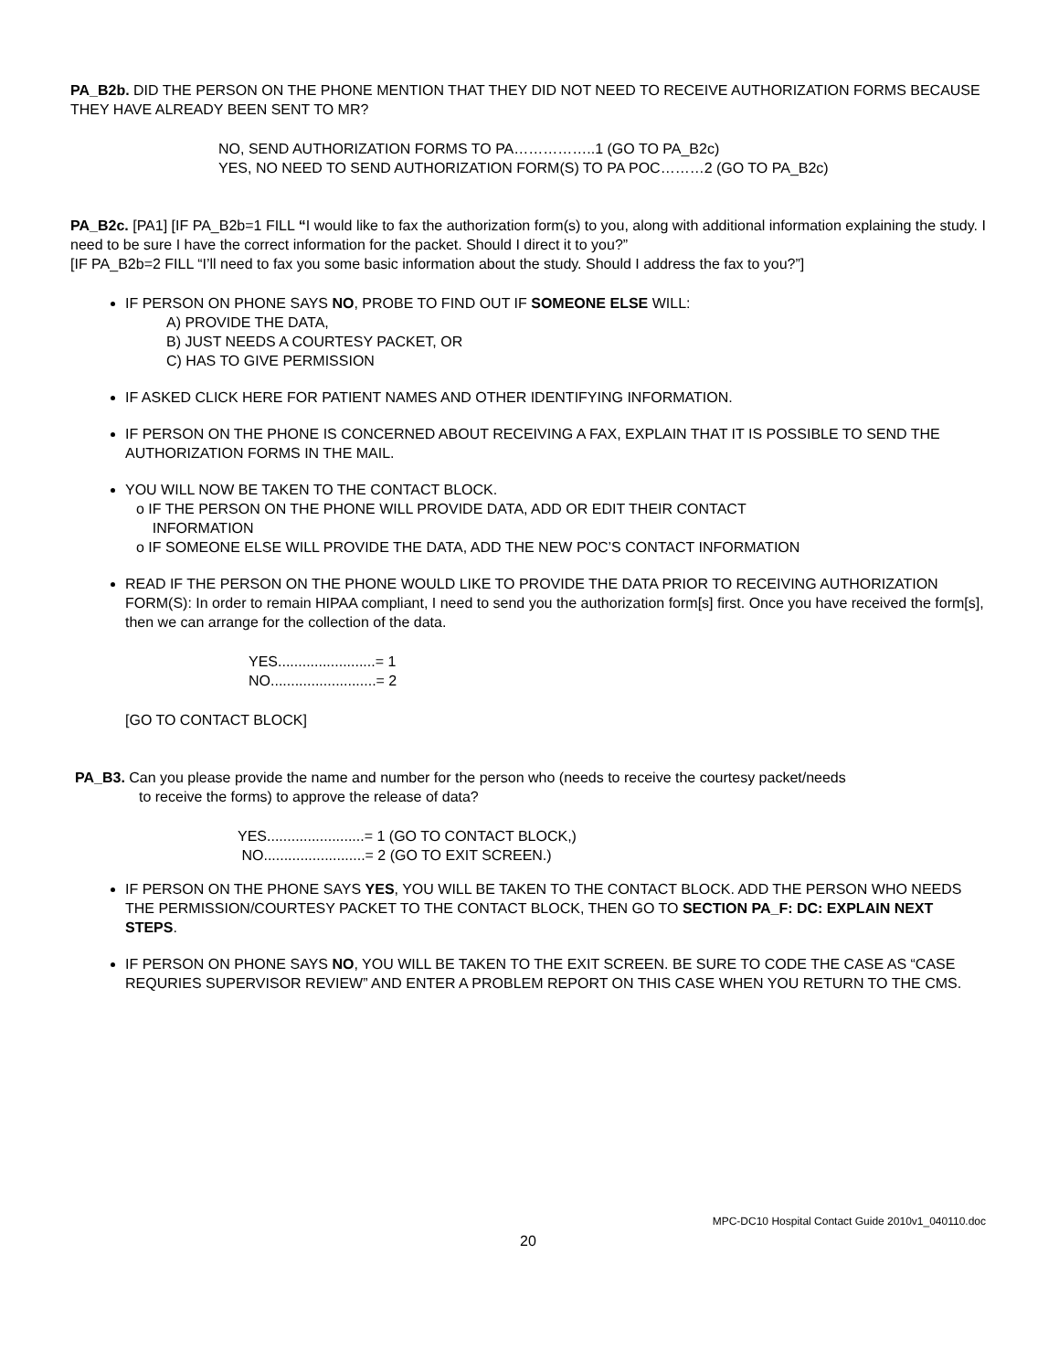PA_B2b. DID THE PERSON ON THE PHONE MENTION THAT THEY DID NOT NEED TO RECEIVE AUTHORIZATION FORMS BECAUSE THEY HAVE ALREADY BEEN SENT TO MR?
NO, SEND AUTHORIZATION FORMS TO PA……………..1 (GO TO PA_B2c)
YES, NO NEED TO SEND AUTHORIZATION FORM(S) TO PA POC………2 (GO TO PA_B2c)
PA_B2c. [PA1] [IF PA_B2b=1 FILL “I would like to fax the authorization form(s) to you, along with additional information explaining the study. I need to be sure I have the correct information for the packet. Should I direct it to you?”
[IF PA_B2b=2 FILL “I’ll need to fax you some basic information about the study. Should I address the fax to you?”]
IF PERSON ON PHONE SAYS NO, PROBE TO FIND OUT IF SOMEONE ELSE WILL:
A) PROVIDE THE DATA,
B) JUST NEEDS A COURTESY PACKET, OR
C) HAS TO GIVE PERMISSION
IF ASKED CLICK HERE FOR PATIENT NAMES AND OTHER IDENTIFYING INFORMATION.
IF PERSON ON THE PHONE IS CONCERNED ABOUT RECEIVING A FAX, EXPLAIN THAT IT IS POSSIBLE TO SEND THE AUTHORIZATION FORMS IN THE MAIL.
YOU WILL NOW BE TAKEN TO THE CONTACT BLOCK.
o IF THE PERSON ON THE PHONE WILL PROVIDE DATA, ADD OR EDIT THEIR CONTACT
INFORMATION
o IF SOMEONE ELSE WILL PROVIDE THE DATA, ADD THE NEW POC’S CONTACT INFORMATION
READ IF THE PERSON ON THE PHONE WOULD LIKE TO PROVIDE THE DATA PRIOR TO RECEIVING AUTHORIZATION FORM(S): In order to remain HIPAA compliant, I need to send you the authorization form[s] first. Once you have received the form[s], then we can arrange for the collection of the data.
YES........................= 1
NO..........................= 2
[GO TO CONTACT BLOCK]
PA_B3. Can you please provide the name and number for the person who (needs to receive the courtesy packet/needs
to receive the forms) to approve the release of data?
YES........................= 1 (GO TO CONTACT BLOCK,)
NO.........................= 2 (GO TO EXIT SCREEN.)
IF PERSON ON THE PHONE SAYS YES, YOU WILL BE TAKEN TO THE CONTACT BLOCK. ADD THE PERSON WHO NEEDS THE PERMISSION/COURTESY PACKET TO THE CONTACT BLOCK, THEN GO TO SECTION PA_F: DC: EXPLAIN NEXT STEPS.
IF PERSON ON PHONE SAYS NO, YOU WILL BE TAKEN TO THE EXIT SCREEN. BE SURE TO CODE THE CASE AS “CASE REQURIES SUPERVISOR REVIEW” AND ENTER A PROBLEM REPORT ON THIS CASE WHEN YOU RETURN TO THE CMS.
MPC-DC10 Hospital Contact Guide 2010v1_040110.doc
20